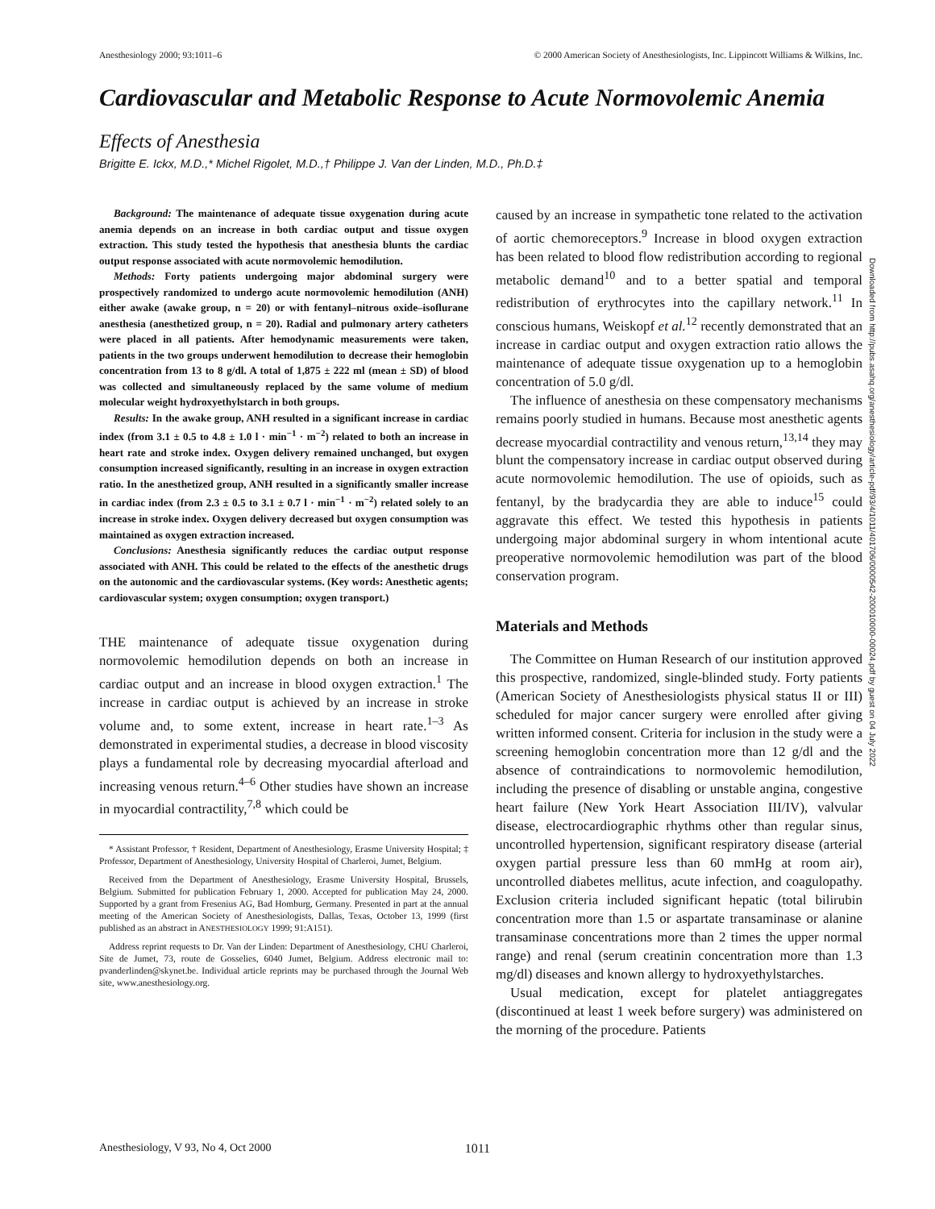Anesthesiology 2000; 93:1011–6 © 2000 American Society of Anesthesiologists, Inc. Lippincott Williams & Wilkins, Inc.
Cardiovascular and Metabolic Response to Acute Normovolemic Anemia
Effects of Anesthesia
Brigitte E. Ickx, M.D.,* Michel Rigolet, M.D.,† Philippe J. Van der Linden, M.D., Ph.D.‡
Background: The maintenance of adequate tissue oxygenation during acute anemia depends on an increase in both cardiac output and tissue oxygen extraction. This study tested the hypothesis that anesthesia blunts the cardiac output response associated with acute normovolemic hemodilution.
Methods: Forty patients undergoing major abdominal surgery were prospectively randomized to undergo acute normovolemic hemodilution (ANH) either awake (awake group, n = 20) or with fentanyl–nitrous oxide–isoflurane anesthesia (anesthetized group, n = 20). Radial and pulmonary artery catheters were placed in all patients. After hemodynamic measurements were taken, patients in the two groups underwent hemodilution to decrease their hemoglobin concentration from 13 to 8 g/dl. A total of 1,875 ± 222 ml (mean ± SD) of blood was collected and simultaneously replaced by the same volume of medium molecular weight hydroxyethylstarch in both groups.
Results: In the awake group, ANH resulted in a significant increase in cardiac index (from 3.1 ± 0.5 to 4.8 ± 1.0 l · min<sup>−1</sup> · m<sup>−2</sup>) related to both an increase in heart rate and stroke index. Oxygen delivery remained unchanged, but oxygen consumption increased significantly, resulting in an increase in oxygen extraction ratio. In the anesthetized group, ANH resulted in a significantly smaller increase in cardiac index (from 2.3 ± 0.5 to 3.1 ± 0.7 l · min<sup>−1</sup> · m<sup>−2</sup>) related solely to an increase in stroke index. Oxygen delivery decreased but oxygen consumption was maintained as oxygen extraction increased.
Conclusions: Anesthesia significantly reduces the cardiac output response associated with ANH. This could be related to the effects of the anesthetic drugs on the autonomic and the cardiovascular systems. (Key words: Anesthetic agents; cardiovascular system; oxygen consumption; oxygen transport.)
THE maintenance of adequate tissue oxygenation during normovolemic hemodilution depends on both an increase in cardiac output and an increase in blood oxygen extraction.<sup>1</sup> The increase in cardiac output is achieved by an increase in stroke volume and, to some extent, increase in heart rate.<sup>1–3</sup> As demonstrated in experimental studies, a decrease in blood viscosity plays a fundamental role by decreasing myocardial afterload and increasing venous return.<sup>4–6</sup> Other studies have shown an increase in myocardial contractility,<sup>7,8</sup> which could be
* Assistant Professor, † Resident, Department of Anesthesiology, Erasme University Hospital; ‡ Professor, Department of Anesthesiology, University Hospital of Charleroi, Jumet, Belgium.
Received from the Department of Anesthesiology, Erasme University Hospital, Brussels, Belgium. Submitted for publication February 1, 2000. Accepted for publication May 24, 2000. Supported by a grant from Fresenius AG, Bad Homburg, Germany. Presented in part at the annual meeting of the American Society of Anesthesiologists, Dallas, Texas, October 13, 1999 (first published as an abstract in ANESTHESIOLOGY 1999; 91:A151).
Address reprint requests to Dr. Van der Linden: Department of Anesthesiology, CHU Charleroi, Site de Jumet, 73, route de Gosselies, 6040 Jumet, Belgium. Address electronic mail to: pvanderlinden@skynet.be. Individual article reprints may be purchased through the Journal Web site, www.anesthesiology.org.
caused by an increase in sympathetic tone related to the activation of aortic chemoreceptors.<sup>9</sup> Increase in blood oxygen extraction has been related to blood flow redistribution according to regional metabolic demand<sup>10</sup> and to a better spatial and temporal redistribution of erythrocytes into the capillary network.<sup>11</sup> In conscious humans, Weiskopf et al.<sup>12</sup> recently demonstrated that an increase in cardiac output and oxygen extraction ratio allows the maintenance of adequate tissue oxygenation up to a hemoglobin concentration of 5.0 g/dl.
The influence of anesthesia on these compensatory mechanisms remains poorly studied in humans. Because most anesthetic agents decrease myocardial contractility and venous return,<sup>13,14</sup> they may blunt the compensatory increase in cardiac output observed during acute normovolemic hemodilution. The use of opioids, such as fentanyl, by the bradycardia they are able to induce<sup>15</sup> could aggravate this effect. We tested this hypothesis in patients undergoing major abdominal surgery in whom intentional acute preoperative normovolemic hemodilution was part of the blood conservation program.
Materials and Methods
The Committee on Human Research of our institution approved this prospective, randomized, single-blinded study. Forty patients (American Society of Anesthesiologists physical status II or III) scheduled for major cancer surgery were enrolled after giving written informed consent. Criteria for inclusion in the study were a screening hemoglobin concentration more than 12 g/dl and the absence of contraindications to normovolemic hemodilution, including the presence of disabling or unstable angina, congestive heart failure (New York Heart Association III/IV), valvular disease, electrocardiographic rhythms other than regular sinus, uncontrolled hypertension, significant respiratory disease (arterial oxygen partial pressure less than 60 mmHg at room air), uncontrolled diabetes mellitus, acute infection, and coagulopathy. Exclusion criteria included significant hepatic (total bilirubin concentration more than 1.5 or aspartate transaminase or alanine transaminase concentrations more than 2 times the upper normal range) and renal (serum creatinin concentration more than 1.3 mg/dl) diseases and known allergy to hydroxyethylstarches.
Usual medication, except for platelet antiaggregates (discontinued at least 1 week before surgery) was administered on the morning of the procedure. Patients
Downloaded from http://pubs.asahq.org/anesthesiology/article-pdf/93/4/1011/401706/0000542-200010000-00024.pdf by guest on 04 July 2022
Anesthesiology, V 93, No 4, Oct 2000 1011